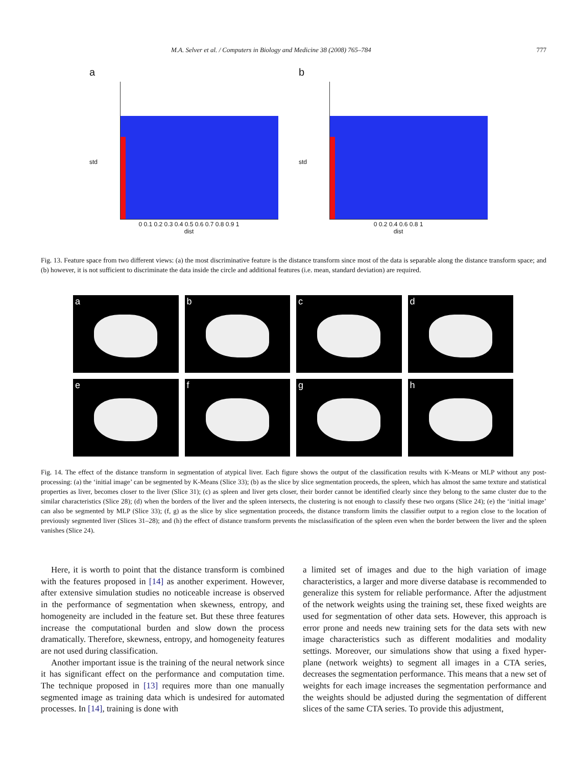M.A. Selver et al. / Computers in Biology and Medicine 38 (2008) 765–784 777
a
0 0.1 0.2 0.3 0.4 0.5 0.6 0.7 0.8 0.9 1
dist
std
b
0 0.2 0.4 0.6 0.8 1
dist
std
Fig. 13. Feature space from two different views: (a) the most discriminative feature is the distance transform since most of the data is separable along the distance transform space; and (b) however, it is not sufficient to discriminate the data inside the circle and additional features (i.e. mean, standard deviation) are required.
a
b
c
d
e
f
g
h
Fig. 14. The effect of the distance transform in segmentation of atypical liver. Each figure shows the output of the classification results with K-Means or MLP without any post-processing: (a) the ‘initial image’ can be segmented by K-Means (Slice 33); (b) as the slice by slice segmentation proceeds, the spleen, which has almost the same texture and statistical properties as liver, becomes closer to the liver (Slice 31); (c) as spleen and liver gets closer, their border cannot be identified clearly since they belong to the same cluster due to the similar characteristics (Slice 28); (d) when the borders of the liver and the spleen intersects, the clustering is not enough to classify these two organs (Slice 24); (e) the ‘initial image’ can also be segmented by MLP (Slice 33); (f, g) as the slice by slice segmentation proceeds, the distance transform limits the classifier output to a region close to the location of previously segmented liver (Slices 31–28); and (h) the effect of distance transform prevents the misclassification of the spleen even when the border between the liver and the spleen vanishes (Slice 24).
Here, it is worth to point that the distance transform is combined with the features proposed in [14] as another experiment. However, after extensive simulation studies no noticeable increase is observed in the performance of segmentation when skewness, entropy, and homogeneity are included in the feature set. But these three features increase the computational burden and slow down the process dramatically. Therefore, skewness, entropy, and homogeneity features are not used during classification.
Another important issue is the training of the neural network since it has significant effect on the performance and computation time. The technique proposed in [13] requires more than one manually segmented image as training data which is undesired for automated processes. In [14], training is done with
a limited set of images and due to the high variation of image characteristics, a larger and more diverse database is recommended to generalize this system for reliable performance. After the adjustment of the network weights using the training set, these fixed weights are used for segmentation of other data sets. However, this approach is error prone and needs new training sets for the data sets with new image characteristics such as different modalities and modality settings. Moreover, our simulations show that using a fixed hyper-plane (network weights) to segment all images in a CTA series, decreases the segmentation performance. This means that a new set of weights for each image increases the segmentation performance and the weights should be adjusted during the segmentation of different slices of the same CTA series. To provide this adjustment,